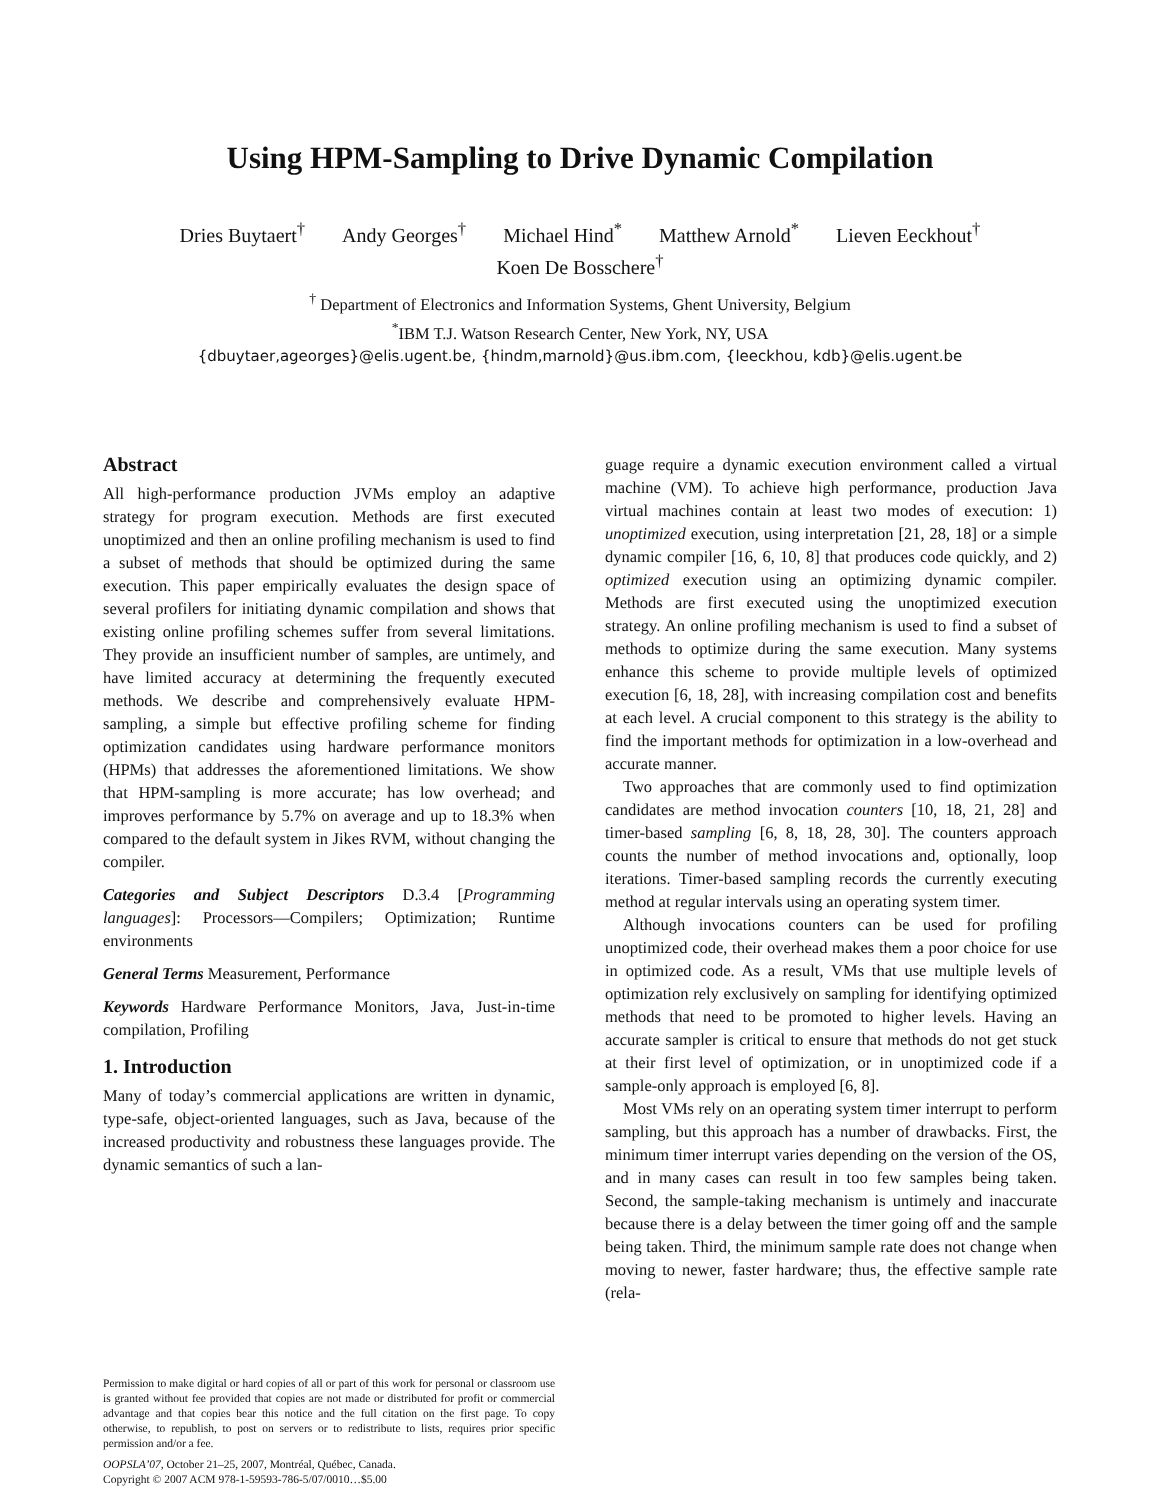Using HPM-Sampling to Drive Dynamic Compilation
Dries Buytaert<sup>†</sup> Andy Georges<sup>†</sup> Michael Hind<sup>*</sup> Matthew Arnold<sup>*</sup> Lieven Eeckhout<sup>†</sup>
Koen De Bosschere<sup>†</sup>
<sup>†</sup> Department of Electronics and Information Systems, Ghent University, Belgium
<sup>*</sup> IBM T.J. Watson Research Center, New York, NY, USA
{dbuytaer,ageorges}@elis.ugent.be, {hindm,marnold}@us.ibm.com, {leeckhou, kdb}@elis.ugent.be
Abstract
All high-performance production JVMs employ an adaptive strategy for program execution. Methods are first executed unoptimized and then an online profiling mechanism is used to find a subset of methods that should be optimized during the same execution. This paper empirically evaluates the design space of several profilers for initiating dynamic compilation and shows that existing online profiling schemes suffer from several limitations. They provide an insufficient number of samples, are untimely, and have limited accuracy at determining the frequently executed methods. We describe and comprehensively evaluate HPM-sampling, a simple but effective profiling scheme for finding optimization candidates using hardware performance monitors (HPMs) that addresses the aforementioned limitations. We show that HPM-sampling is more accurate; has low overhead; and improves performance by 5.7% on average and up to 18.3% when compared to the default system in Jikes RVM, without changing the compiler.
Categories and Subject Descriptors D.3.4 [Programming languages]: Processors—Compilers; Optimization; Runtime environments
General Terms Measurement, Performance
Keywords Hardware Performance Monitors, Java, Just-in-time compilation, Profiling
1. Introduction
Many of today’s commercial applications are written in dynamic, type-safe, object-oriented languages, such as Java, because of the increased productivity and robustness these languages provide. The dynamic semantics of such a lan-
Permission to make digital or hard copies of all or part of this work for personal or classroom use is granted without fee provided that copies are not made or distributed for profit or commercial advantage and that copies bear this notice and the full citation on the first page. To copy otherwise, to republish, to post on servers or to redistribute to lists, requires prior specific permission and/or a fee.
OOPSLA’07, October 21–25, 2007, Montréal, Québec, Canada.
Copyright © 2007 ACM 978-1-59593-786-5/07/0010…$5.00
guage require a dynamic execution environment called a virtual machine (VM). To achieve high performance, production Java virtual machines contain at least two modes of execution: 1) unoptimized execution, using interpretation [21, 28, 18] or a simple dynamic compiler [16, 6, 10, 8] that produces code quickly, and 2) optimized execution using an optimizing dynamic compiler. Methods are first executed using the unoptimized execution strategy. An online profiling mechanism is used to find a subset of methods to optimize during the same execution. Many systems enhance this scheme to provide multiple levels of optimized execution [6, 18, 28], with increasing compilation cost and benefits at each level. A crucial component to this strategy is the ability to find the important methods for optimization in a low-overhead and accurate manner.
Two approaches that are commonly used to find optimization candidates are method invocation counters [10, 18, 21, 28] and timer-based sampling [6, 8, 18, 28, 30]. The counters approach counts the number of method invocations and, optionally, loop iterations. Timer-based sampling records the currently executing method at regular intervals using an operating system timer.
Although invocations counters can be used for profiling unoptimized code, their overhead makes them a poor choice for use in optimized code. As a result, VMs that use multiple levels of optimization rely exclusively on sampling for identifying optimized methods that need to be promoted to higher levels. Having an accurate sampler is critical to ensure that methods do not get stuck at their first level of optimization, or in unoptimized code if a sample-only approach is employed [6, 8].
Most VMs rely on an operating system timer interrupt to perform sampling, but this approach has a number of drawbacks. First, the minimum timer interrupt varies depending on the version of the OS, and in many cases can result in too few samples being taken. Second, the sample-taking mechanism is untimely and inaccurate because there is a delay between the timer going off and the sample being taken. Third, the minimum sample rate does not change when moving to newer, faster hardware; thus, the effective sample rate (rela-